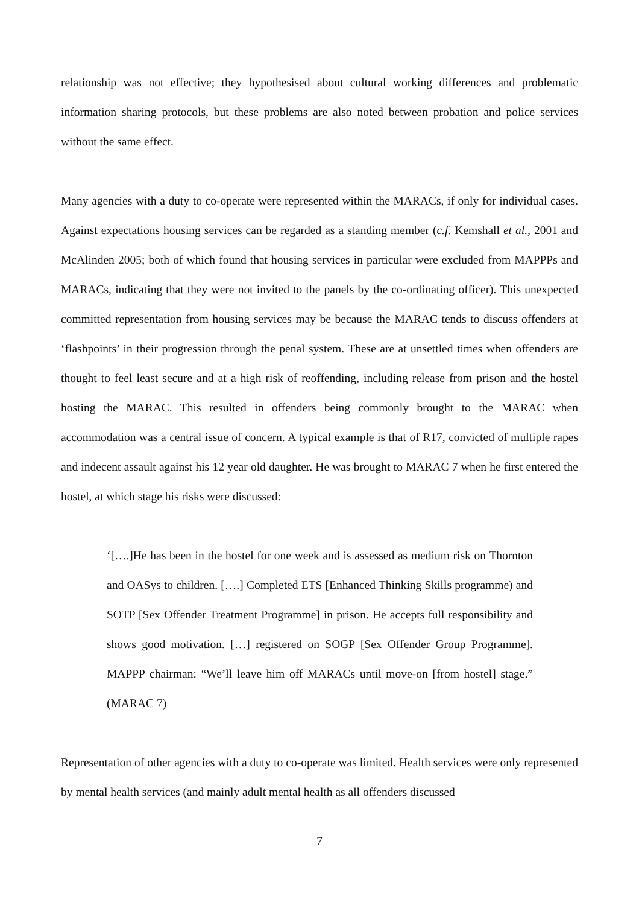relationship was not effective; they hypothesised about cultural working differences and problematic information sharing protocols, but these problems are also noted between probation and police services without the same effect.
Many agencies with a duty to co-operate were represented within the MARACs, if only for individual cases. Against expectations housing services can be regarded as a standing member (c.f. Kemshall et al., 2001 and McAlinden 2005; both of which found that housing services in particular were excluded from MAPPPs and MARACs, indicating that they were not invited to the panels by the co-ordinating officer). This unexpected committed representation from housing services may be because the MARAC tends to discuss offenders at ‘flashpoints’ in their progression through the penal system. These are at unsettled times when offenders are thought to feel least secure and at a high risk of reoffending, including release from prison and the hostel hosting the MARAC. This resulted in offenders being commonly brought to the MARAC when accommodation was a central issue of concern. A typical example is that of R17, convicted of multiple rapes and indecent assault against his 12 year old daughter. He was brought to MARAC 7 when he first entered the hostel, at which stage his risks were discussed:
‘[….]He has been in the hostel for one week and is assessed as medium risk on Thornton and OASys to children. [….] Completed ETS [Enhanced Thinking Skills programme) and SOTP [Sex Offender Treatment Programme] in prison. He accepts full responsibility and shows good motivation. […] registered on SOGP [Sex Offender Group Programme]. MAPPP chairman: “We’ll leave him off MARACs until move-on [from hostel] stage.” (MARAC 7)
Representation of other agencies with a duty to co-operate was limited. Health services were only represented by mental health services (and mainly adult mental health as all offenders discussed
7